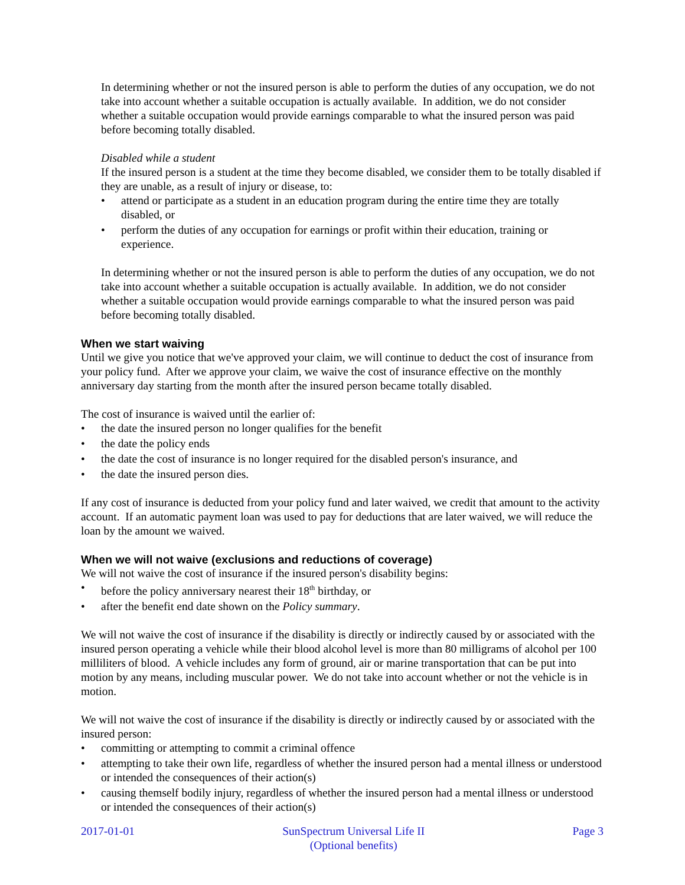In determining whether or not the insured person is able to perform the duties of any occupation, we do not take into account whether a suitable occupation is actually available. In addition, we do not consider whether a suitable occupation would provide earnings comparable to what the insured person was paid before becoming totally disabled.
Disabled while a student
If the insured person is a student at the time they become disabled, we consider them to be totally disabled if they are unable, as a result of injury or disease, to:
• attend or participate as a student in an education program during the entire time they are totally disabled, or
• perform the duties of any occupation for earnings or profit within their education, training or experience.
In determining whether or not the insured person is able to perform the duties of any occupation, we do not take into account whether a suitable occupation is actually available. In addition, we do not consider whether a suitable occupation would provide earnings comparable to what the insured person was paid before becoming totally disabled.
When we start waiving
Until we give you notice that we've approved your claim, we will continue to deduct the cost of insurance from your policy fund. After we approve your claim, we waive the cost of insurance effective on the monthly anniversary day starting from the month after the insured person became totally disabled.
The cost of insurance is waived until the earlier of:
• the date the insured person no longer qualifies for the benefit
• the date the policy ends
• the date the cost of insurance is no longer required for the disabled person's insurance, and
• the date the insured person dies.
If any cost of insurance is deducted from your policy fund and later waived, we credit that amount to the activity account. If an automatic payment loan was used to pay for deductions that are later waived, we will reduce the loan by the amount we waived.
When we will not waive (exclusions and reductions of coverage)
We will not waive the cost of insurance if the insured person's disability begins:
• before the policy anniversary nearest their 18<sup>th</sup> birthday, or
• after the benefit end date shown on the Policy summary.
We will not waive the cost of insurance if the disability is directly or indirectly caused by or associated with the insured person operating a vehicle while their blood alcohol level is more than 80 milligrams of alcohol per 100 milliliters of blood. A vehicle includes any form of ground, air or marine transportation that can be put into motion by any means, including muscular power. We do not take into account whether or not the vehicle is in motion.
We will not waive the cost of insurance if the disability is directly or indirectly caused by or associated with the insured person:
• committing or attempting to commit a criminal offence
• attempting to take their own life, regardless of whether the insured person had a mental illness or understood or intended the consequences of their action(s)
• causing themself bodily injury, regardless of whether the insured person had a mental illness or understood or intended the consequences of their action(s)
2017-01-01 SunSpectrum Universal Life II
(Optional benefits)
Page 3